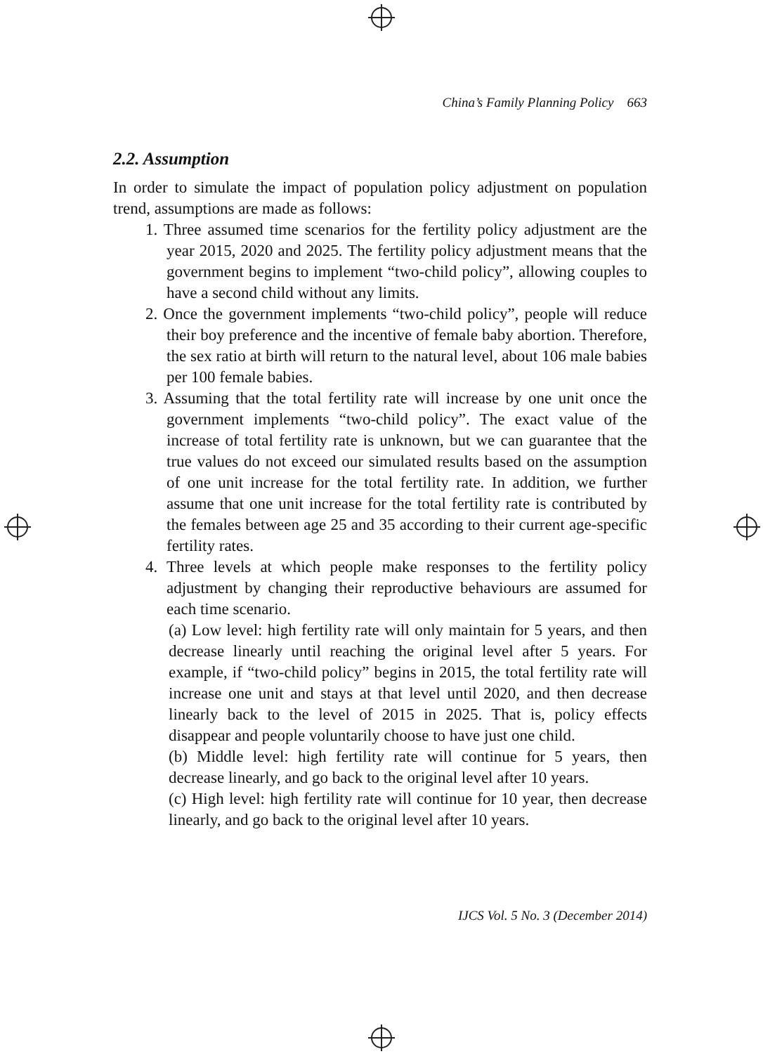China’s Family Planning Policy 663
2.2. Assumption
In order to simulate the impact of population policy adjustment on population trend, assumptions are made as follows:
1. Three assumed time scenarios for the fertility policy adjustment are the year 2015, 2020 and 2025. The fertility policy adjustment means that the government begins to implement “two-child policy”, allowing couples to have a second child without any limits.
2. Once the government implements “two-child policy”, people will reduce their boy preference and the incentive of female baby abortion. Therefore, the sex ratio at birth will return to the natural level, about 106 male babies per 100 female babies.
3. Assuming that the total fertility rate will increase by one unit once the government implements “two-child policy”. The exact value of the increase of total fertility rate is unknown, but we can guarantee that the true values do not exceed our simulated results based on the assumption of one unit increase for the total fertility rate. In addition, we further assume that one unit increase for the total fertility rate is contributed by the females between age 25 and 35 according to their current age-specific fertility rates.
4. Three levels at which people make responses to the fertility policy adjustment by changing their reproductive behaviours are assumed for each time scenario.
(a) Low level: high fertility rate will only maintain for 5 years, and then decrease linearly until reaching the original level after 5 years. For example, if “two-child policy” begins in 2015, the total fertility rate will increase one unit and stays at that level until 2020, and then decrease linearly back to the level of 2015 in 2025. That is, policy effects disappear and people voluntarily choose to have just one child.
(b) Middle level: high fertility rate will continue for 5 years, then decrease linearly, and go back to the original level after 10 years.
(c) High level: high fertility rate will continue for 10 year, then decrease linearly, and go back to the original level after 10 years.
IJCS Vol. 5 No. 3 (December 2014)